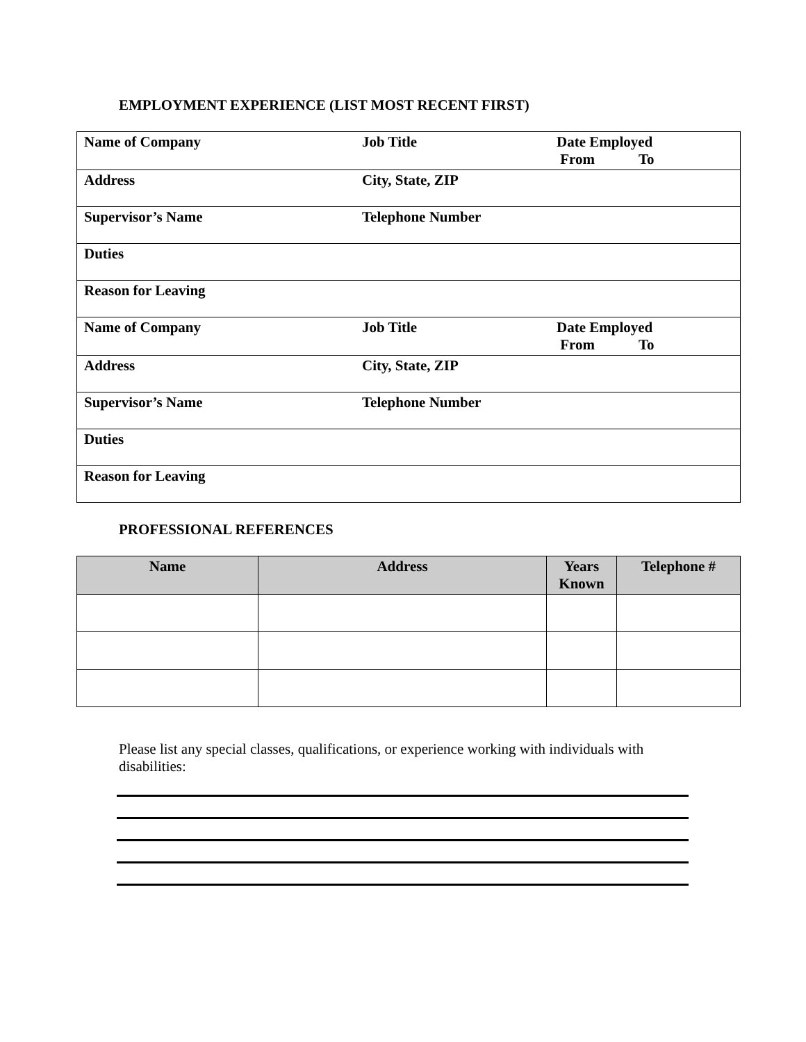EMPLOYMENT EXPERIENCE (LIST MOST RECENT FIRST)
| Name of Company | Job Title | Date Employed From To |
| Address | City, State, ZIP | |
| Supervisor’s Name | Telephone Number | |
| Duties | | |
| Reason for Leaving | | |
| Name of Company | Job Title | Date Employed From To |
| Address | City, State, ZIP | |
| Supervisor’s Name | Telephone Number | |
| Duties | | |
| Reason for Leaving | | |
PROFESSIONAL REFERENCES
| Name | Address | Years Known | Telephone # |
| --- | --- | --- | --- |
Please list any special classes, qualifications, or experience working with individuals with disabilities: